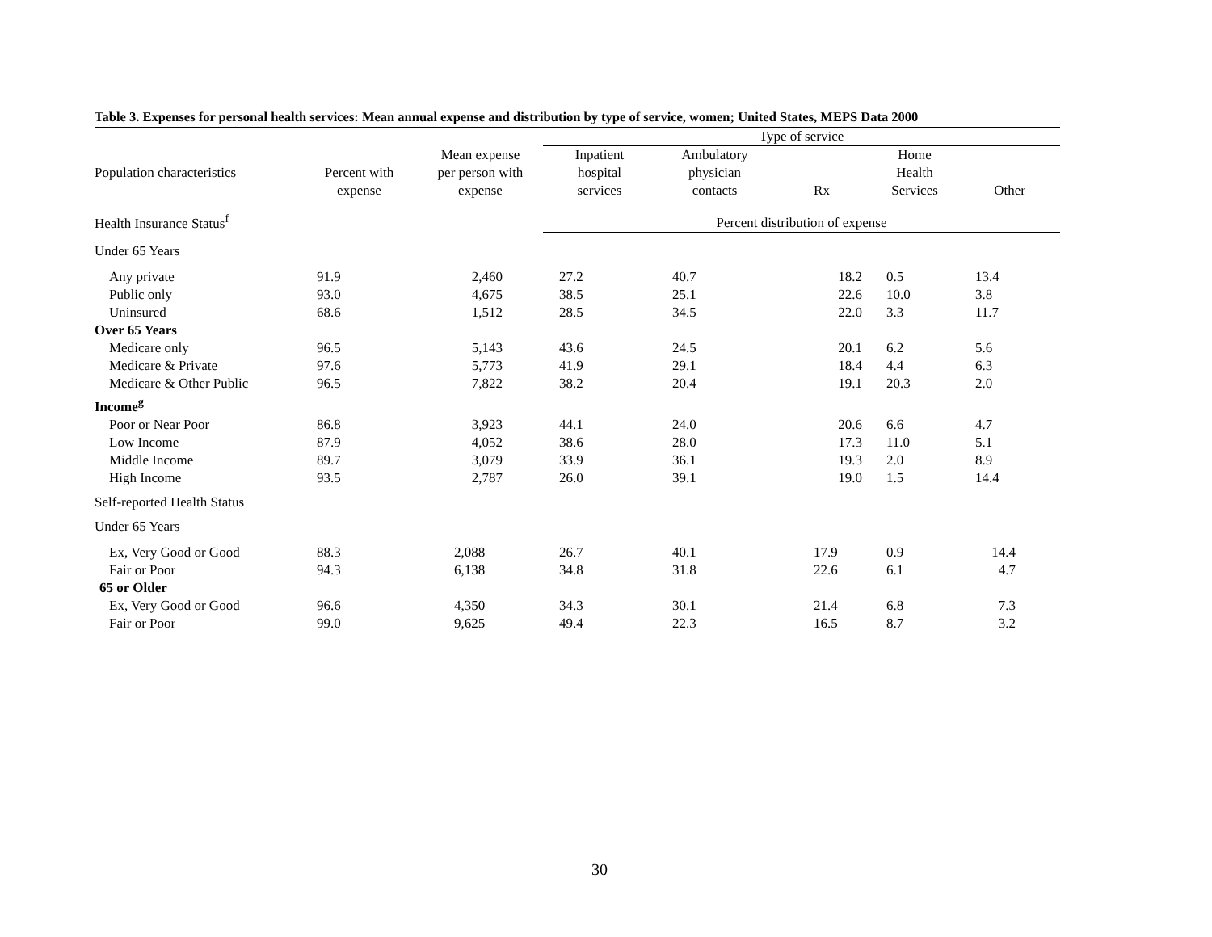Table 3. Expenses for personal health services: Mean annual expense and distribution by type of service, women; United States, MEPS Data 2000
| | | | Type of service | | | | |
| --- | --- | --- | --- | --- | --- | --- | --- |
| | | Mean expense | Inpatient | Ambulatory | | Home | |
| Population characteristics | Percent with | per person with | hospital | physician | | Health | |
| | expense | expense | services | contacts | Rx | Services | Other |
| Health Insurance Status<sup>f</sup> | | | Percent distribution of expense | | | | |
| Under 65 Years | | | | | | | |
| Any private | 91.9 | 2,460 | 27.2 | 40.7 | 18.2 | 0.5 | 13.4 |
| Public only | 93.0 | 4,675 | 38.5 | 25.1 | 22.6 | 10.0 | 3.8 |
| Uninsured | 68.6 | 1,512 | 28.5 | 34.5 | 22.0 | 3.3 | 11.7 |
| Over 65 Years | | | | | | | |
| Medicare only | 96.5 | 5,143 | 43.6 | 24.5 | 20.1 | 6.2 | 5.6 |
| Medicare & Private | 97.6 | 5,773 | 41.9 | 29.1 | 18.4 | 4.4 | 6.3 |
| Medicare & Other Public | 96.5 | 7,822 | 38.2 | 20.4 | 19.1 | 20.3 | 2.0 |
| Income<sup>g</sup> | | | | | | | |
| Poor or Near Poor | 86.8 | 3,923 | 44.1 | 24.0 | 20.6 | 6.6 | 4.7 |
| Low Income | 87.9 | 4,052 | 38.6 | 28.0 | 17.3 | 11.0 | 5.1 |
| Middle Income | 89.7 | 3,079 | 33.9 | 36.1 | 19.3 | 2.0 | 8.9 |
| High Income | 93.5 | 2,787 | 26.0 | 39.1 | 19.0 | 1.5 | 14.4 |
| Self-reported Health Status | | | | | | | |
| Under 65 Years | | | | | | | |
| Ex, Very Good or Good | 88.3 | 2,088 | 26.7 | 40.1 | 17.9 | 0.9 | 14.4 |
| Fair or Poor | 94.3 | 6,138 | 34.8 | 31.8 | 22.6 | 6.1 | 4.7 |
| 65 or Older | | | | | | | |
| Ex, Very Good or Good | 96.6 | 4,350 | 34.3 | 30.1 | 21.4 | 6.8 | 7.3 |
| Fair or Poor | 99.0 | 9,625 | 49.4 | 22.3 | 16.5 | 8.7 | 3.2 |
30